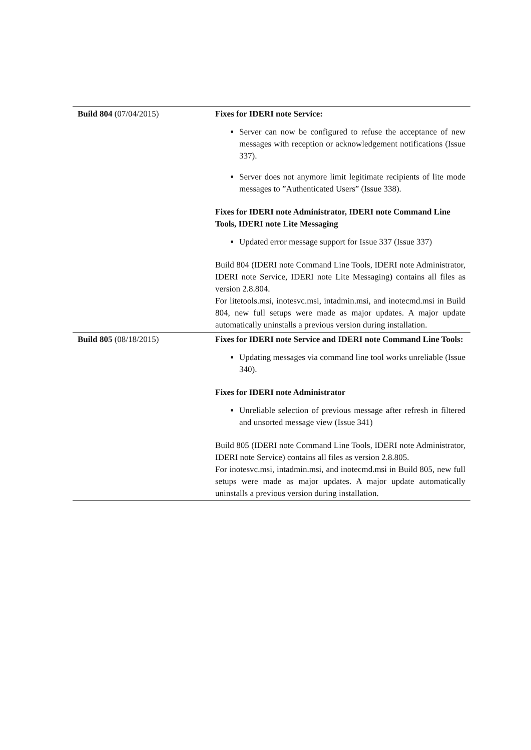| Build 804 (07/04/2015) | Fixes for IDERI note Service: Server can now be configured to refuse the acceptance of new messages with reception or acknowledgement notifications (Issue 337). Server does not anymore limit legitimate recipients of lite mode messages to ”Authenticated Users” (Issue 338). Fixes for IDERI note Administrator, IDERI note Command Line Tools, IDERI note Lite Messaging Updated error message support for Issue 337 (Issue 337) Build 804 (IDERI note Command Line Tools, IDERI note Administrator, IDERI note Service, IDERI note Lite Messaging) contains all files as version 2.8.804. For litetools.msi, inotesvc.msi, intadmin.msi, and inotecmd.msi in Build 804, new full setups were made as major updates. A major update automatically uninstalls a previous version during installation. |
| Build 805 (08/18/2015) | Fixes for IDERI note Service and IDERI note Command Line Tools: Updating messages via command line tool works unreliable (Issue 340). Fixes for IDERI note Administrator Unreliable selection of previous message after refresh in filtered and unsorted message view (Issue 341) Build 805 (IDERI note Command Line Tools, IDERI note Administrator, IDERI note Service) contains all files as version 2.8.805. For inotesvc.msi, intadmin.msi, and inotecmd.msi in Build 805, new full setups were made as major updates. A major update automatically uninstalls a previous version during installation. |